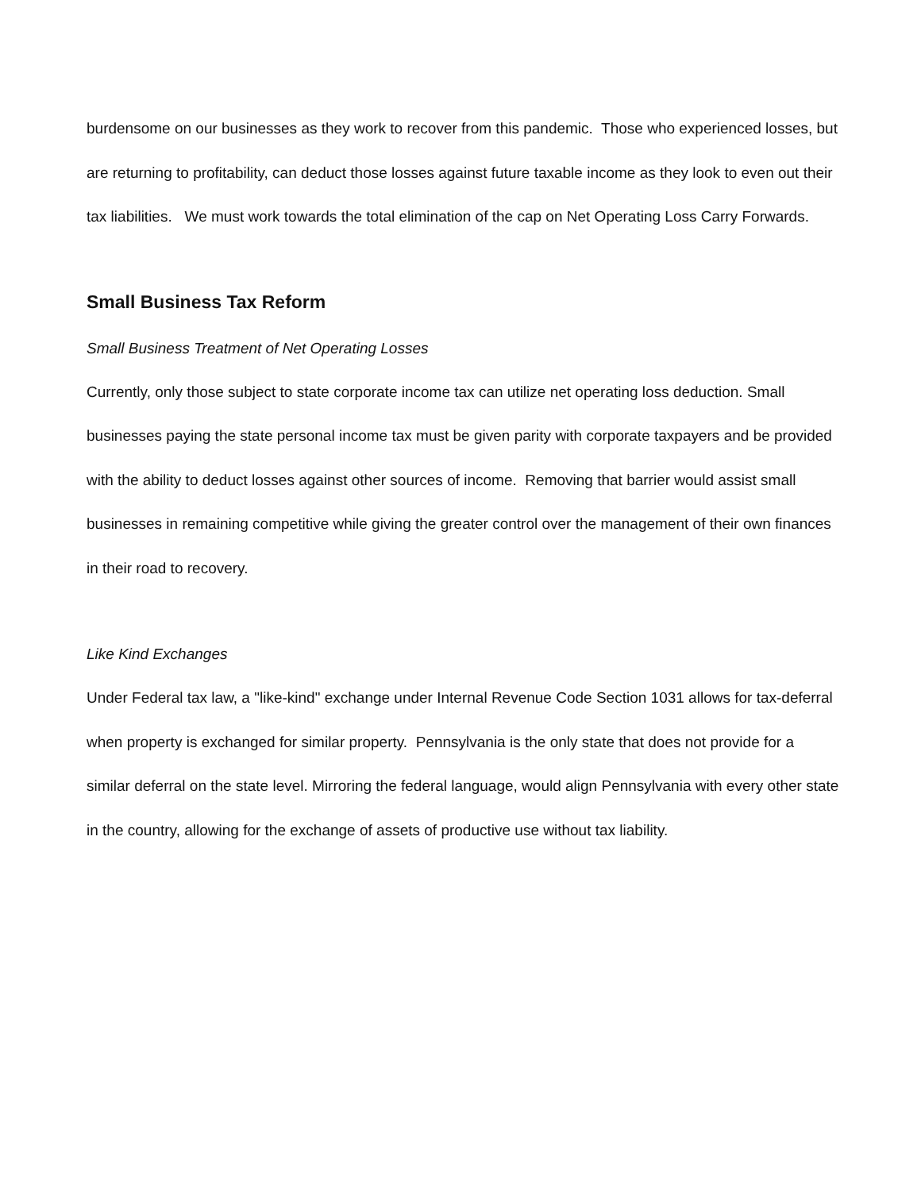burdensome on our businesses as they work to recover from this pandemic. Those who experienced losses, but are returning to profitability, can deduct those losses against future taxable income as they look to even out their tax liabilities. We must work towards the total elimination of the cap on Net Operating Loss Carry Forwards.
Small Business Tax Reform
Small Business Treatment of Net Operating Losses
Currently, only those subject to state corporate income tax can utilize net operating loss deduction. Small businesses paying the state personal income tax must be given parity with corporate taxpayers and be provided with the ability to deduct losses against other sources of income. Removing that barrier would assist small businesses in remaining competitive while giving the greater control over the management of their own finances in their road to recovery.
Like Kind Exchanges
Under Federal tax law, a "like-kind" exchange under Internal Revenue Code Section 1031 allows for tax-deferral when property is exchanged for similar property. Pennsylvania is the only state that does not provide for a similar deferral on the state level. Mirroring the federal language, would align Pennsylvania with every other state in the country, allowing for the exchange of assets of productive use without tax liability.